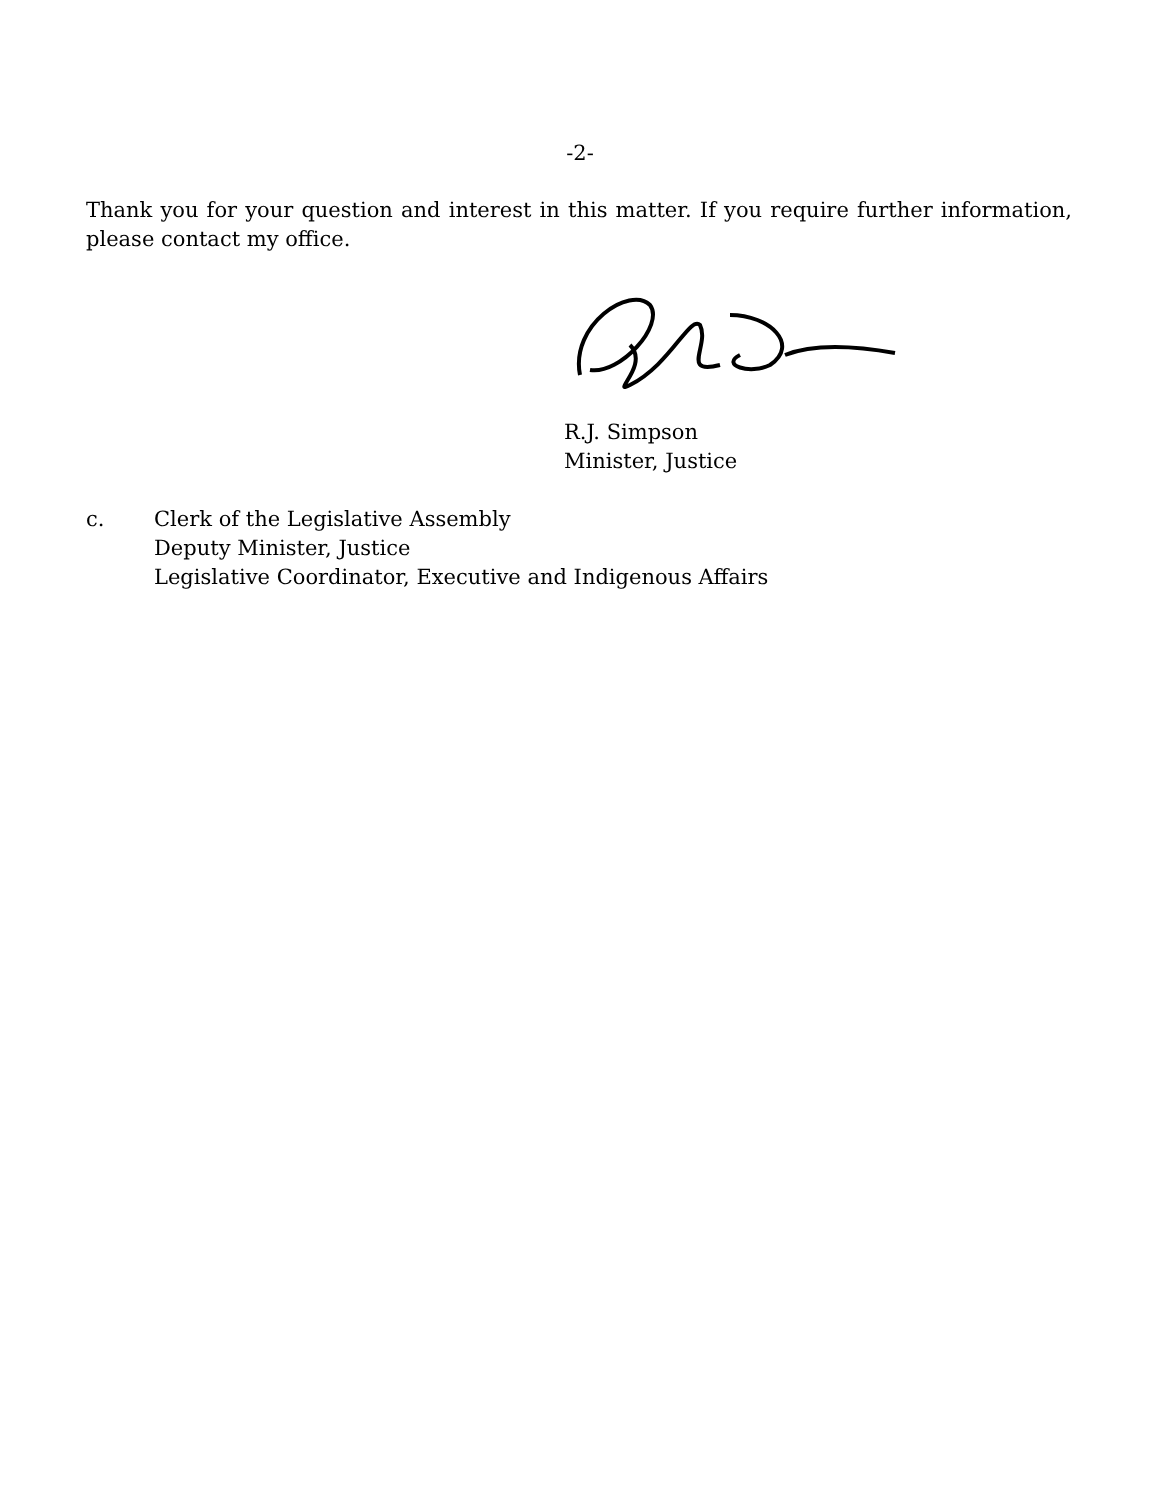-2-
Thank you for your question and interest in this matter. If you require further information, please contact my office.
R.J. Simpson
Minister, Justice
c. Clerk of the Legislative Assembly
Deputy Minister, Justice
Legislative Coordinator, Executive and Indigenous Affairs